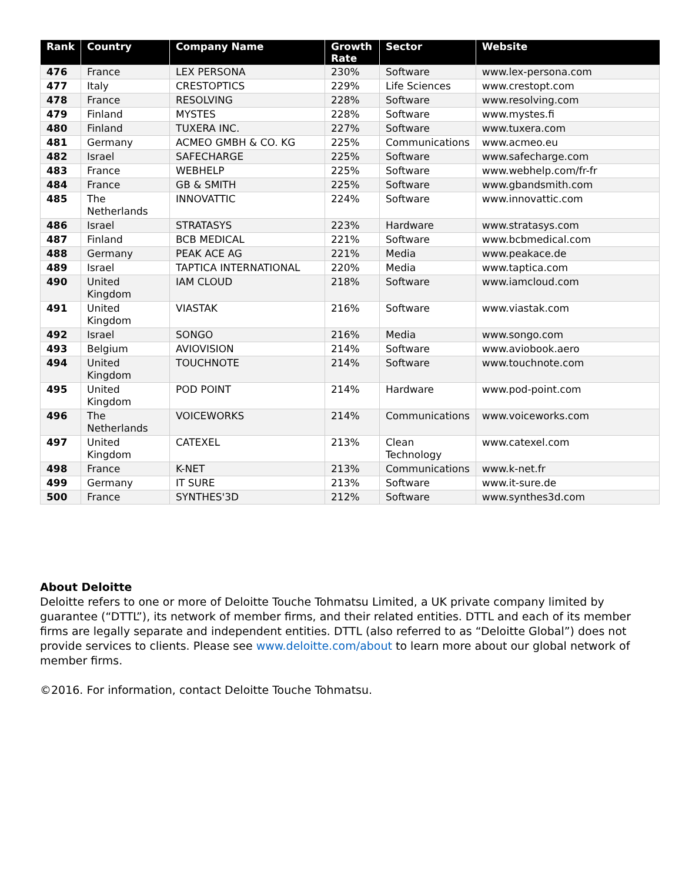| Rank | Country | Company Name | Growth Rate | Sector | Website |
| --- | --- | --- | --- | --- | --- |
| 476 | France | LEX PERSONA | 230% | Software | www.lex-persona.com |
| 477 | Italy | CRESTOPTICS | 229% | Life Sciences | www.crestopt.com |
| 478 | France | RESOLVING | 228% | Software | www.resolving.com |
| 479 | Finland | MYSTES | 228% | Software | www.mystes.fi |
| 480 | Finland | TUXERA INC. | 227% | Software | www.tuxera.com |
| 481 | Germany | ACMEO GMBH & CO. KG | 225% | Communications | www.acmeo.eu |
| 482 | Israel | SAFECHARGE | 225% | Software | www.safecharge.com |
| 483 | France | WEBHELP | 225% | Software | www.webhelp.com/fr-fr |
| 484 | France | GB & SMITH | 225% | Software | www.gbandsmith.com |
| 485 | The Netherlands | INNOVATTIC | 224% | Software | www.innovattic.com |
| 486 | Israel | STRATASYS | 223% | Hardware | www.stratasys.com |
| 487 | Finland | BCB MEDICAL | 221% | Software | www.bcbmedical.com |
| 488 | Germany | PEAK ACE AG | 221% | Media | www.peakace.de |
| 489 | Israel | TAPTICA INTERNATIONAL | 220% | Media | www.taptica.com |
| 490 | United Kingdom | IAM CLOUD | 218% | Software | www.iamcloud.com |
| 491 | United Kingdom | VIASTAK | 216% | Software | www.viastak.com |
| 492 | Israel | SONGO | 216% | Media | www.songo.com |
| 493 | Belgium | AVIOVISION | 214% | Software | www.aviobook.aero |
| 494 | United Kingdom | TOUCHNOTE | 214% | Software | www.touchnote.com |
| 495 | United Kingdom | POD POINT | 214% | Hardware | www.pod-point.com |
| 496 | The Netherlands | VOICEWORKS | 214% | Communications | www.voiceworks.com |
| 497 | United Kingdom | CATEXEL | 213% | Clean Technology | www.catexel.com |
| 498 | France | K-NET | 213% | Communications | www.k-net.fr |
| 499 | Germany | IT SURE | 213% | Software | www.it-sure.de |
| 500 | France | SYNTHES'3D | 212% | Software | www.synthes3d.com |
About Deloitte
Deloitte refers to one or more of Deloitte Touche Tohmatsu Limited, a UK private company limited by guarantee (“DTTL”), its network of member firms, and their related entities. DTTL and each of its member firms are legally separate and independent entities. DTTL (also referred to as “Deloitte Global”) does not provide services to clients. Please see www.deloitte.com/about to learn more about our global network of member firms.
©2016. For information, contact Deloitte Touche Tohmatsu.